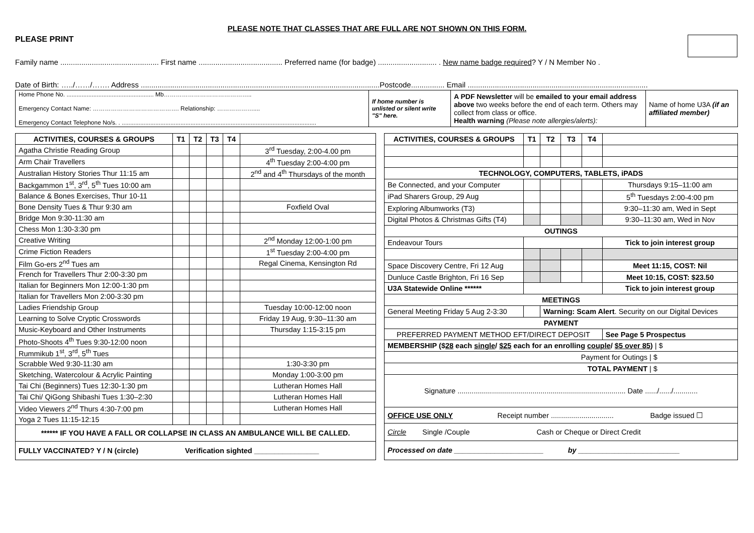PLEASE NOTE THAT CLASSES THAT ARE FULL ARE NOT SHOWN ON THIS FORM.
PLEASE PRINT
Family name ............................................... First name ........................................ Preferred name (for badge) ............................ . New name badge required? Y / N Member No .
Date of Birth: …../……/……. Address ..................................................................................................................Postcode................ Email ......................................................................................
| Home Phone No. .................................................... Mb…………………………………….. Emergency Contact Name: ……………………………………. Relationship: ……………….... Emergency Contact Telephone No/s. . .................................................................................................................... | If home number is unlisted or silent write "S" here. | A PDF Newsletter will be emailed to your email address above two weeks before the end of each term. Others may collect from class or office. Health warning (Please note allergies/alerts): | Name of home U3A (if an affiliated member) |
| ACTIVITIES, COURSES & GROUPS | T1 | T2 | T3 | T4 | |
| --- | --- | --- | --- | --- | --- |
| Agatha Christie Reading Group | | | | | 3<sup>rd</sup> Tuesday, 2:00-4.00 pm |
| Arm Chair Travellers | | | | | 4<sup>th</sup> Tuesday 2:00-4:00 pm |
| Australian History Stories Thur 11:15 am | | | | | 2<sup>nd</sup> and 4<sup>th</sup> Thursdays of the month |
| Backgammon 1<sup>st</sup>, 3<sup>rd</sup>, 5<sup>th</sup> Tues 10:00 am | | | | | |
| Balance & Bones Exercises, Thur 10-11 | | | | | |
| Bone Density Tues & Thur 9:30 am | | | | | Foxfield Oval |
| Bridge Mon 9:30-11:30 am | | | | | |
| Chess Mon 1:30-3:30 pm | | | | | |
| Creative Writing | | | | | 2<sup>nd</sup> Monday 12:00-1:00 pm |
| Crime Fiction Readers | | | | | 1<sup>st</sup> Tuesday 2:00-4:00 pm |
| Film Go-ers 2<sup>nd</sup> Tues am | | | | | Regal Cinema, Kensington Rd |
| French for Travellers Thur 2:00-3:30 pm | | | | | |
| Italian for Beginners Mon 12:00-1:30 pm | | | | | |
| Italian for Travellers Mon 2:00-3:30 pm | | | | | |
| Ladies Friendship Group | | | | | Tuesday 10:00-12:00 noon |
| Learning to Solve Cryptic Crosswords | | | | | Friday 19 Aug, 9:30–11:30 am |
| Music-Keyboard and Other Instruments | | | | | Thursday 1:15-3:15 pm |
| Photo-Shoots 4<sup>th</sup> Tues 9:30-12:00 noon | | | | | |
| Rummikub 1<sup>st</sup>, 3<sup>rd</sup>, 5<sup>th</sup> Tues | | | | | |
| Scrabble Wed 9:30-11:30 am | | | | | 1:30-3:30 pm |
| Sketching, Watercolour & Acrylic Painting | | | | | Monday 1:00-3:00 pm |
| Tai Chi (Beginners) Tues 12:30-1:30 pm | | | | | Lutheran Homes Hall |
| Tai Chi/ QiGong Shibashi Tues 1:30–2:30 | | | | | Lutheran Homes Hall |
| Video Viewers 2<sup>nd</sup> Thurs 4:30-7:00 pm | | | | | Lutheran Homes Hall |
| Yoga 2 Tues 11:15-12:15 | | | | | |
| ****** IF YOU HAVE A FALL OR COLLAPSE IN CLASS AN AMBULANCE WILL BE CALLED. | | | | | |
| FULLY VACCINATED? Y / N (circle) Verification sighted ________________ | | | | | |
| ACTIVITIES, COURSES & GROUPS | T1 | T2 | T3 | T4 | |
| --- | --- | --- | --- | --- | --- |
| TECHNOLOGY, COMPUTERS, TABLETS, iPADS | | | | | |
| Be Connected, and your Computer | | | | | Thursdays 9:15–11:00 am |
| iPad Sharers Group, 29 Aug | | | | | 5<sup>th</sup> Tuesdays 2:00-4:00 pm |
| Exploring Albumworks (T3) | | | | | 9:30–11:30 am, Wed in Sept |
| Digital Photos & Christmas Gifts (T4) | | | | | 9:30–11:30 am, Wed in Nov |
| OUTINGS | | | | | |
| Endeavour Tours | | | | | Tick to join interest group |
| Space Discovery Centre, Fri 12 Aug | | | | | Meet 11:15, COST: Nil |
| Dunluce Castle Brighton, Fri 16 Sep | | | | | Meet 10:15, COST: $23.50 |
| U3A Statewide Online ****** | | | | | Tick to join interest group |
| MEETINGS | | | | | |
| General Meeting Friday 5 Aug 2-3:30 | | Warning: Scam Alert . Security on our Digital Devices | | | |
| PAYMENT | | | | | |
| PREFERRED PAYMENT METHOD EFT/DIRECT DEPOSIT | | | | | See Page 5 Prospectus |
| MEMBERSHIP ($ 28 each single / $25 each for an enrolling couple / $5 over 85 ) / $ | | | | | |
| Payment for Outings / $ | | | | | |
| TOTAL PAYMENT / $ | | | | | |
| Signature ................................................................................... Date ....../....../............ | | | | | |
| OFFICE USE ONLY Receipt number ............................... Badge issued ☐ | | | | | |
| Circle Single /Couple Cash or Cheque or Direct Credit | | | | | |
| Processed on date ______________________ by _________________________ | | | | | |